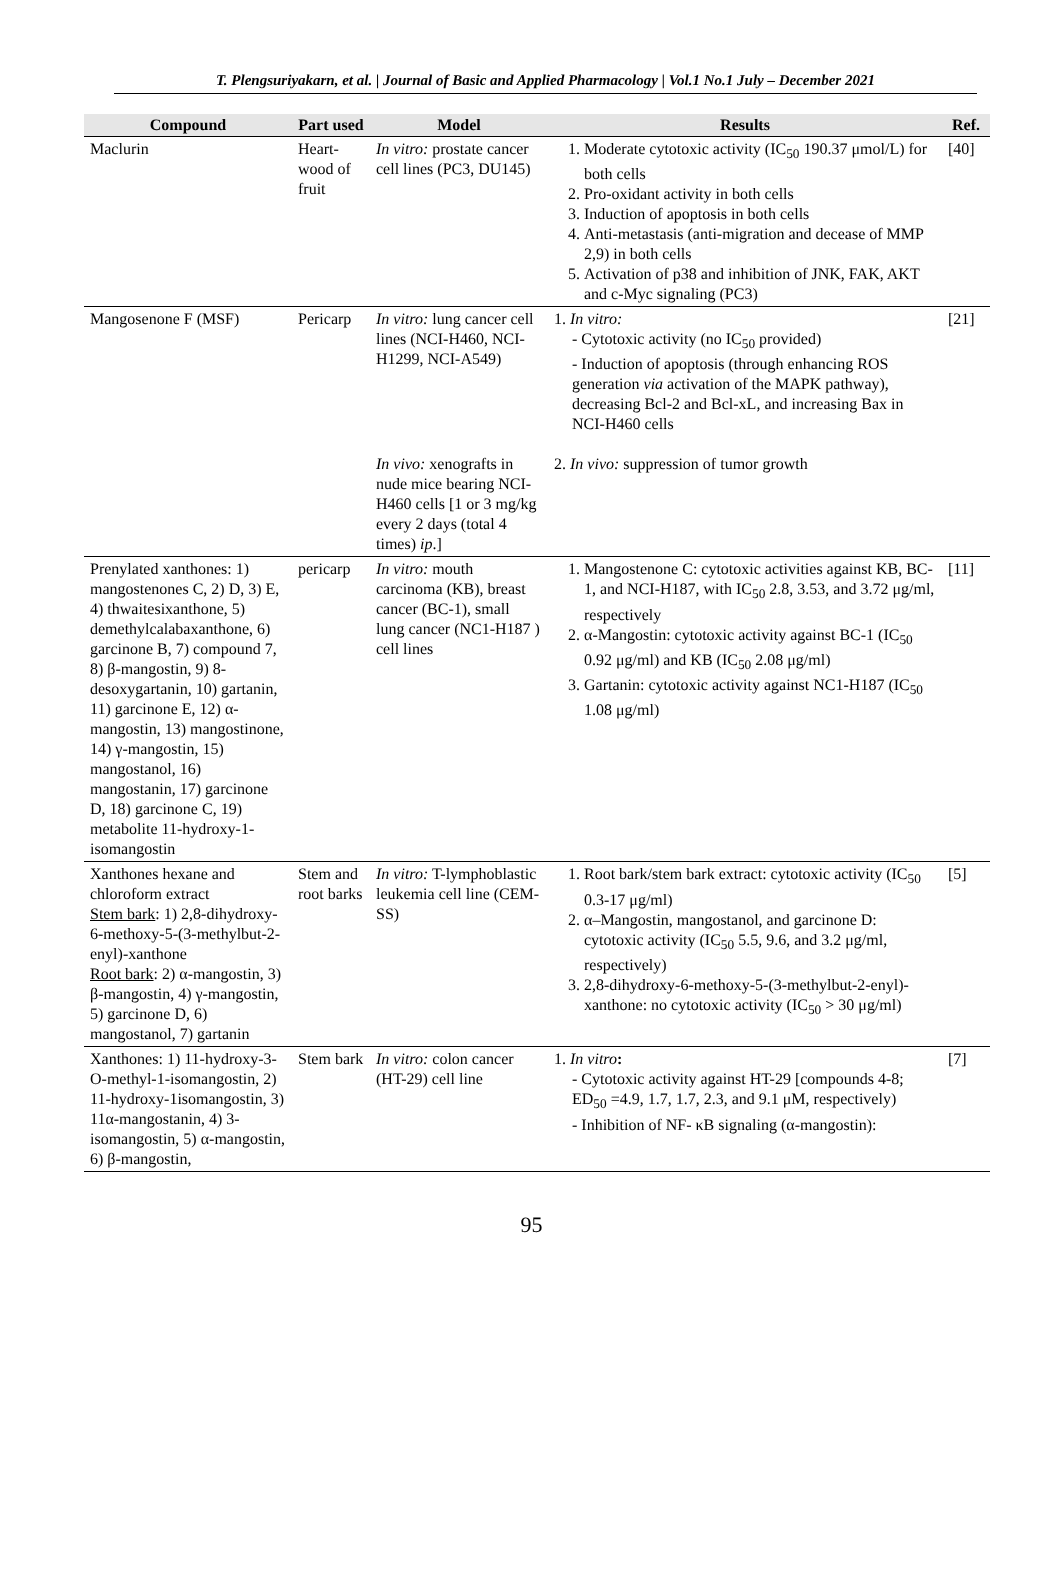T. Plengsuriyakarn, et al. | Journal of Basic and Applied Pharmacology | Vol.1 No.1 July – December 2021
| Compound | Part used | Model | Results | Ref. |
| --- | --- | --- | --- | --- |
| Maclurin | Heart-wood of fruit | In vitro: prostate cancer cell lines (PC3, DU145) | 1. Moderate cytotoxic activity (IC<sub>50</sub> 190.37 μmol/L) for both cells 2. Pro-oxidant activity in both cells 3. Induction of apoptosis in both cells 4. Anti-metastasis (anti-migration and decease of MMP 2,9) in both cells 5. Activation of p38 and inhibition of JNK, FAK, AKT and c-Myc signaling (PC3) | [40] |
| Mangosenone F (MSF) | Pericarp | In vitro: lung cancer cell lines (NCI-H460, NCI-H1299, NCI-A549) | 1. In vitro: - Cytotoxic activity (no IC<sub>50</sub> provided) - Induction of apoptosis (through enhancing ROS generation via activation of the MAPK pathway), decreasing Bcl-2 and Bcl-xL, and increasing Bax in NCI-H460 cells | [21] |
| | | In vivo: xenografts in nude mice bearing NCI-H460 cells [1 or 3 mg/kg every 2 days (total 4 times) ip .] | 2. In vivo: suppression of tumor growth | |
| Prenylated xanthones: 1) mangostenones C, 2) D, 3) E, 4) thwaitesixanthone, 5) demethylcalabaxanthone, 6) garcinone B, 7) compound 7, 8) β-mangostin, 9) 8-desoxygartanin, 10) gartanin, 11) garcinone E, 12) α-mangostin, 13) mangostinone, 14) γ-mangostin, 15) mangostanol, 16) mangostanin, 17) garcinone D, 18) garcinone C, 19) metabolite 11-hydroxy-1-isomangostin | pericarp | In vitro: mouth carcinoma (KB), breast cancer (BC-1), small lung cancer (NC1-H187 ) cell lines | 1. Mangostenone C: cytotoxic activities against KB, BC-1, and NCI-H187, with IC<sub>50</sub> 2.8, 3.53, and 3.72 μg/ml, respectively 2. α-Mangostin: cytotoxic activity against BC-1 (IC<sub>50</sub> 0.92 μg/ml) and KB (IC<sub>50</sub> 2.08 μg/ml) 3. Gartanin: cytotoxic activity against NC1-H187 (IC<sub>50</sub> 1.08 μg/ml) | [11] |
| Xanthones hexane and chloroform extract Stem bark : 1) 2,8-dihydroxy-6-methoxy-5-(3-methylbut-2-enyl)-xanthone Root bark : 2) α-mangostin, 3) β-mangostin, 4) γ-mangostin, 5) garcinone D, 6) mangostanol, 7) gartanin | Stem and root barks | In vitro: T-lymphoblastic leukemia cell line (CEM-SS) | 1. Root bark/stem bark extract: cytotoxic activity (IC<sub>50</sub> 0.3-17 μg/ml) 2. α–Mangostin, mangostanol, and garcinone D: cytotoxic activity (IC<sub>50</sub> 5.5, 9.6, and 3.2 μg/ml, respectively) 3. 2,8-dihydroxy-6-methoxy-5-(3-methylbut-2-enyl)- xanthone: no cytotoxic activity (IC<sub>50</sub> > 30 μg/ml) | [5] |
| Xanthones: 1) 11-hydroxy-3-O-methyl-1-isomangostin, 2) 11-hydroxy-1isomangostin, 3) 11α-mangostanin, 4) 3-isomangostin, 5) α-mangostin, 6) β-mangostin, | Stem bark | In vitro: colon cancer (HT-29) cell line | 1. In vitro : - Cytotoxic activity against HT-29 [compounds 4-8; ED<sub>50</sub> =4.9, 1.7, 1.7, 2.3, and 9.1 μM, respectively) - Inhibition of NF- κB signaling (α-mangostin): | [7] |
95